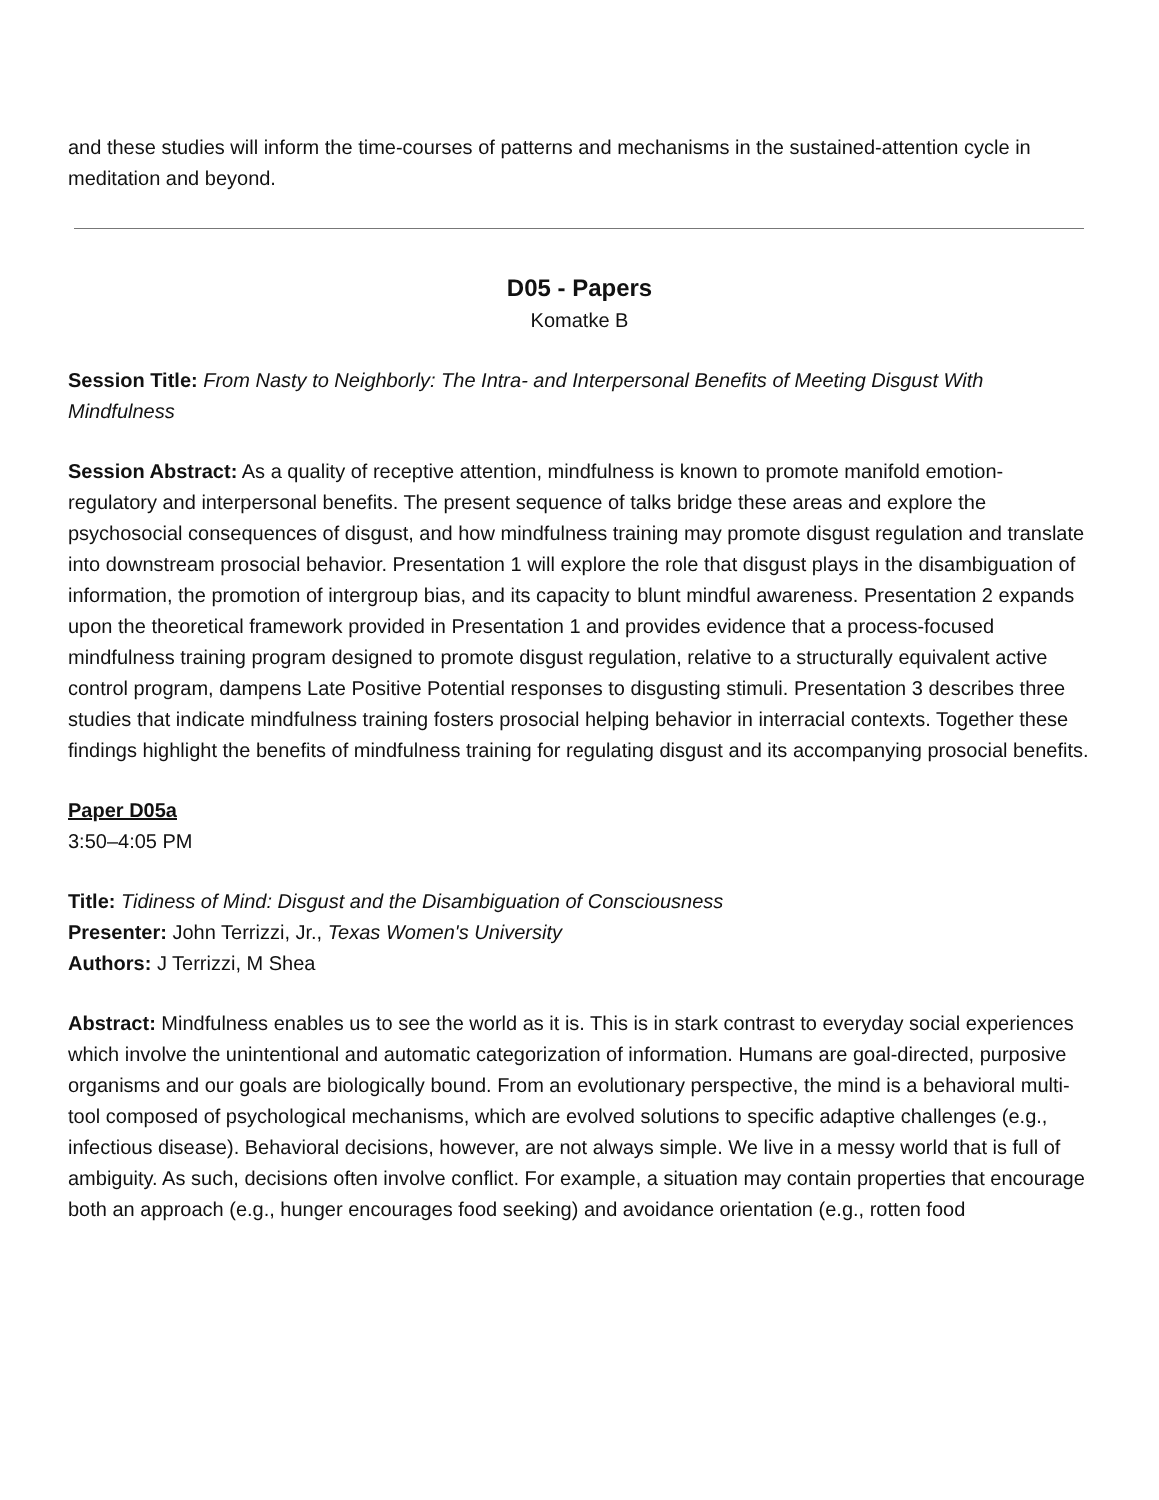and these studies will inform the time-courses of patterns and mechanisms in the sustained-attention cycle in meditation and beyond.
D05 - Papers
Komatke B
Session Title: From Nasty to Neighborly: The Intra- and Interpersonal Benefits of Meeting Disgust With Mindfulness
Session Abstract: As a quality of receptive attention, mindfulness is known to promote manifold emotion-regulatory and interpersonal benefits. The present sequence of talks bridge these areas and explore the psychosocial consequences of disgust, and how mindfulness training may promote disgust regulation and translate into downstream prosocial behavior. Presentation 1 will explore the role that disgust plays in the disambiguation of information, the promotion of intergroup bias, and its capacity to blunt mindful awareness. Presentation 2 expands upon the theoretical framework provided in Presentation 1 and provides evidence that a process-focused mindfulness training program designed to promote disgust regulation, relative to a structurally equivalent active control program, dampens Late Positive Potential responses to disgusting stimuli. Presentation 3 describes three studies that indicate mindfulness training fosters prosocial helping behavior in interracial contexts. Together these findings highlight the benefits of mindfulness training for regulating disgust and its accompanying prosocial benefits.
Paper D05a
3:50–4:05 PM
Title: Tidiness of Mind: Disgust and the Disambiguation of Consciousness
Presenter: John Terrizzi, Jr., Texas Women's University
Authors: J Terrizzi, M Shea
Abstract: Mindfulness enables us to see the world as it is. This is in stark contrast to everyday social experiences which involve the unintentional and automatic categorization of information. Humans are goal-directed, purposive organisms and our goals are biologically bound. From an evolutionary perspective, the mind is a behavioral multi-tool composed of psychological mechanisms, which are evolved solutions to specific adaptive challenges (e.g., infectious disease). Behavioral decisions, however, are not always simple. We live in a messy world that is full of ambiguity. As such, decisions often involve conflict. For example, a situation may contain properties that encourage both an approach (e.g., hunger encourages food seeking) and avoidance orientation (e.g., rotten food